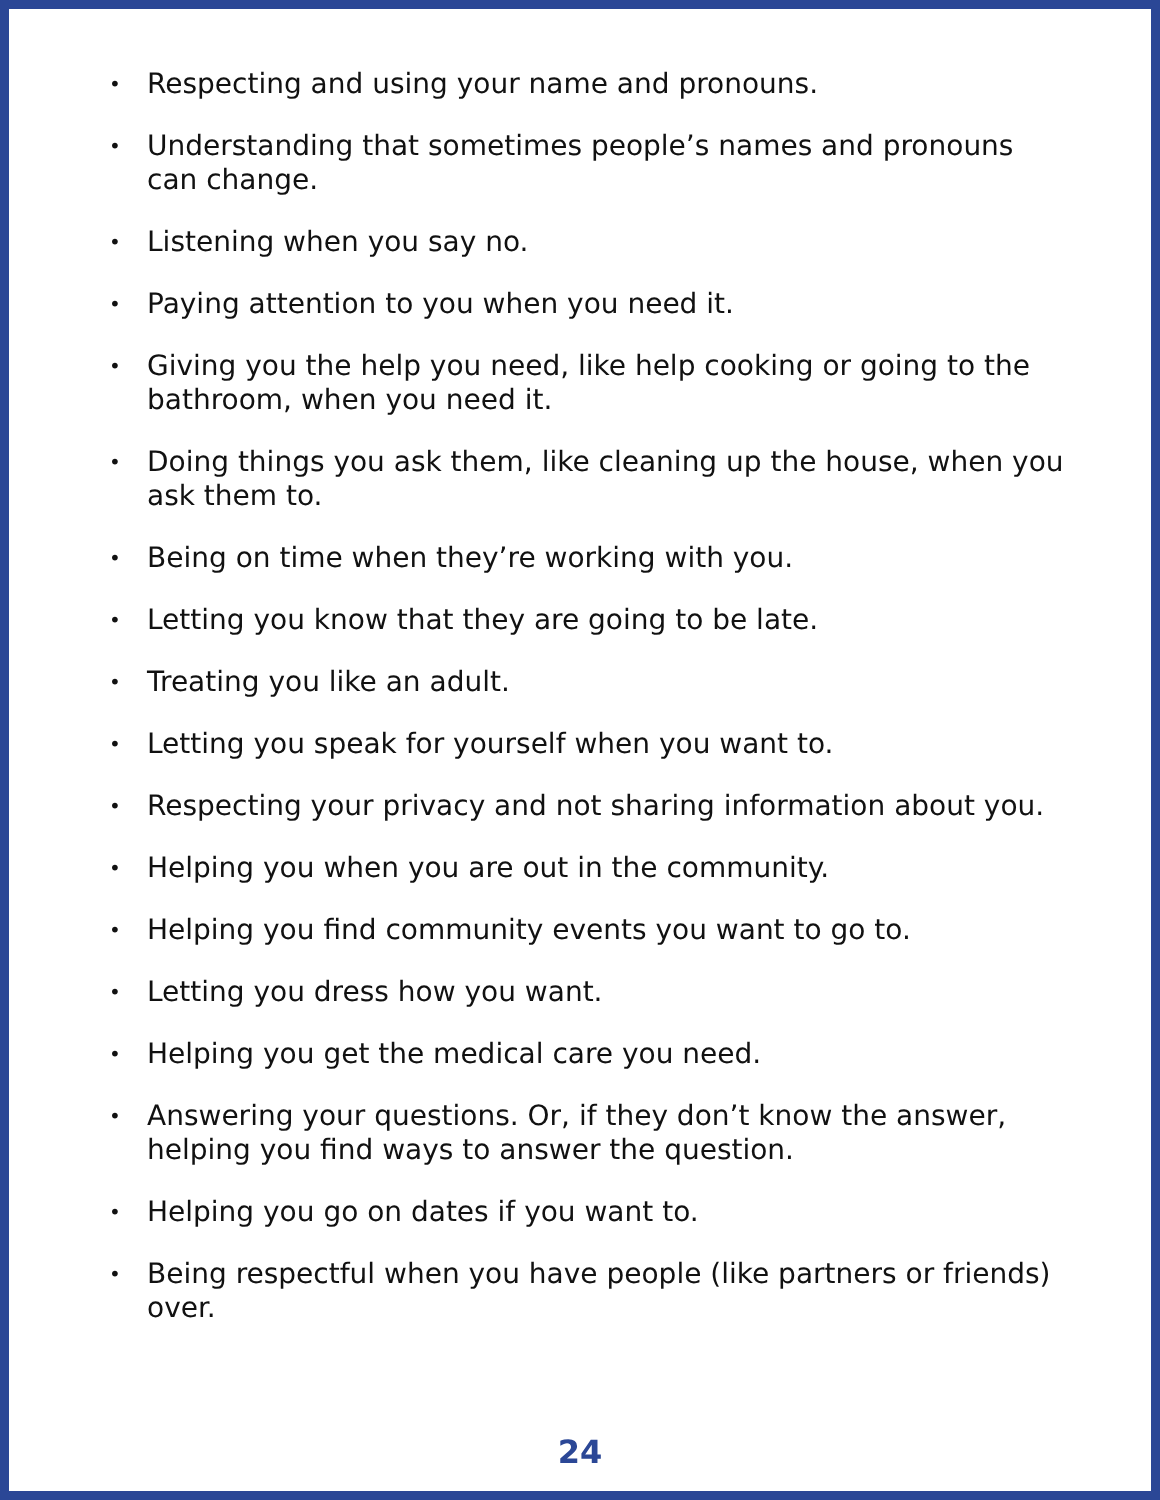• Respecting and using your name and pronouns.
• Understanding that sometimes people’s names and pronouns can change.
• Listening when you say no.
• Paying attention to you when you need it.
• Giving you the help you need, like help cooking or going to the bathroom, when you need it.
• Doing things you ask them, like cleaning up the house, when you ask them to.
• Being on time when they’re working with you.
• Letting you know that they are going to be late.
• Treating you like an adult.
• Letting you speak for yourself when you want to.
• Respecting your privacy and not sharing information about you.
• Helping you when you are out in the community.
• Helping you find community events you want to go to.
• Letting you dress how you want.
• Helping you get the medical care you need.
• Answering your questions. Or, if they don’t know the answer, helping you find ways to answer the question.
• Helping you go on dates if you want to.
• Being respectful when you have people (like partners or friends) over.
24